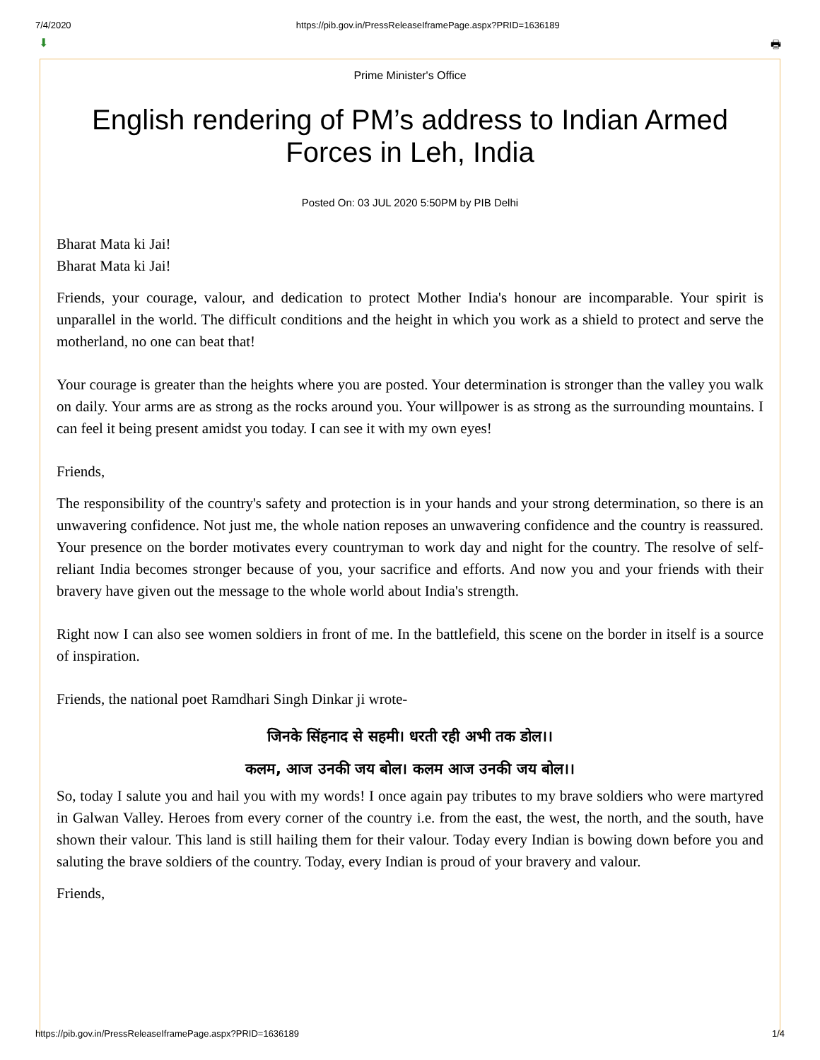7/4/2020 https://pib.gov.in/PressReleaseIframePage.aspx?PRID=1636189
⬇ 🖶
Prime Minister's Office
English rendering of PM’s address to Indian Armed Forces in Leh, India
Posted On: 03 JUL 2020 5:50PM by PIB Delhi
Bharat Mata ki Jai!
Bharat Mata ki Jai!
Friends, your courage, valour, and dedication to protect Mother India's honour are incomparable. Your spirit is unparallel in the world. The difficult conditions and the height in which you work as a shield to protect and serve the motherland, no one can beat that!
Your courage is greater than the heights where you are posted. Your determination is stronger than the valley you walk on daily. Your arms are as strong as the rocks around you. Your willpower is as strong as the surrounding mountains. I can feel it being present amidst you today. I can see it with my own eyes!
Friends,
The responsibility of the country's safety and protection is in your hands and your strong determination, so there is an unwavering confidence. Not just me, the whole nation reposes an unwavering confidence and the country is reassured. Your presence on the border motivates every countryman to work day and night for the country. The resolve of self-reliant India becomes stronger because of you, your sacrifice and efforts. And now you and your friends with their bravery have given out the message to the whole world about India's strength.
Right now I can also see women soldiers in front of me. In the battlefield, this scene on the border in itself is a source of inspiration.
Friends, the national poet Ramdhari Singh Dinkar ji wrote-
जिनके सिंहनाद से सहमी। धरती रही अभी तक डोल।।
कलम, आज उनकी जय बोल। कलम आज उनकी जय बोल।।
So, today I salute you and hail you with my words! I once again pay tributes to my brave soldiers who were martyred in Galwan Valley. Heroes from every corner of the country i.e. from the east, the west, the north, and the south, have shown their valour. This land is still hailing them for their valour. Today every Indian is bowing down before you and saluting the brave soldiers of the country. Today, every Indian is proud of your bravery and valour.
Friends,
https://pib.gov.in/PressReleaseIframePage.aspx?PRID=1636189 1/4